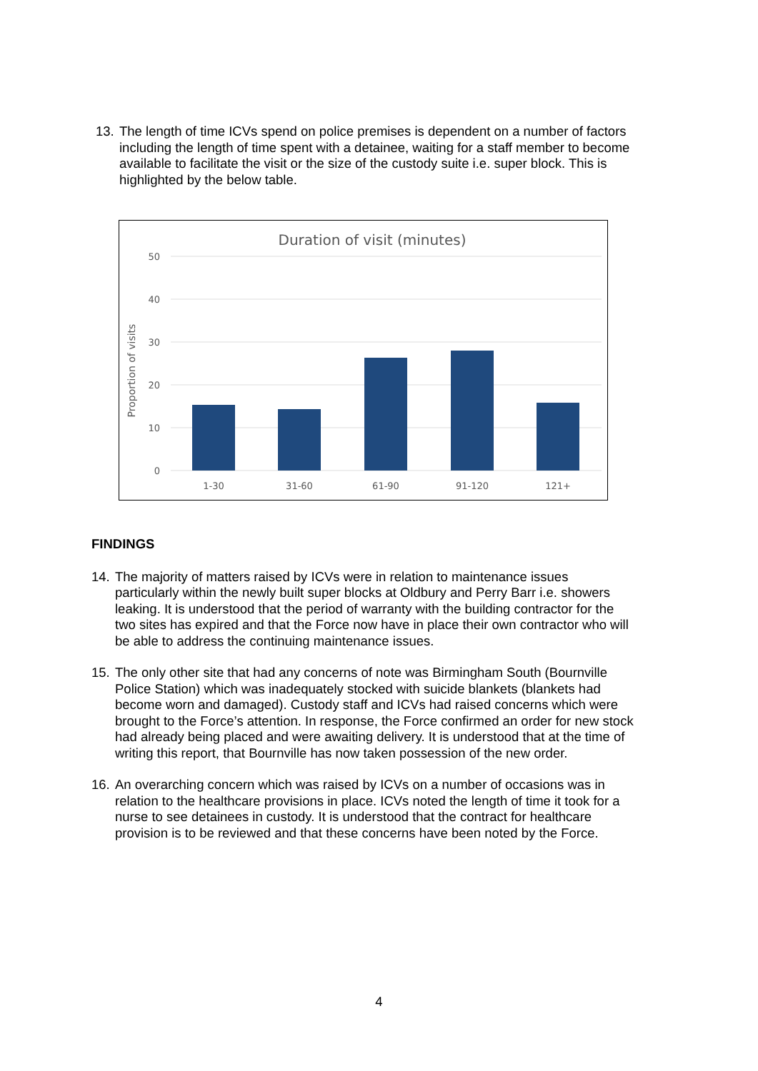13.
The length of time ICVs spend on police premises is dependent on a number of factors including the length of time spent with a detainee, waiting for a staff member to become available to facilitate the visit or the size of the custody suite i.e. super block. This is highlighted by the below table.
Duration of visit (minutes)
50
40
30
20
10
0
Proportion of visits
1-30
31-60
61-90
91-120
121+
FINDINGS
14.
The majority of matters raised by ICVs were in relation to maintenance issues particularly within the newly built super blocks at Oldbury and Perry Barr i.e. showers leaking. It is understood that the period of warranty with the building contractor for the two sites has expired and that the Force now have in place their own contractor who will be able to address the continuing maintenance issues.
15.
The only other site that had any concerns of note was Birmingham South (Bournville Police Station) which was inadequately stocked with suicide blankets (blankets had become worn and damaged). Custody staff and ICVs had raised concerns which were brought to the Force’s attention. In response, the Force confirmed an order for new stock had already being placed and were awaiting delivery. It is understood that at the time of writing this report, that Bournville has now taken possession of the new order.
16.
An overarching concern which was raised by ICVs on a number of occasions was in relation to the healthcare provisions in place. ICVs noted the length of time it took for a nurse to see detainees in custody. It is understood that the contract for healthcare provision is to be reviewed and that these concerns have been noted by the Force.
4